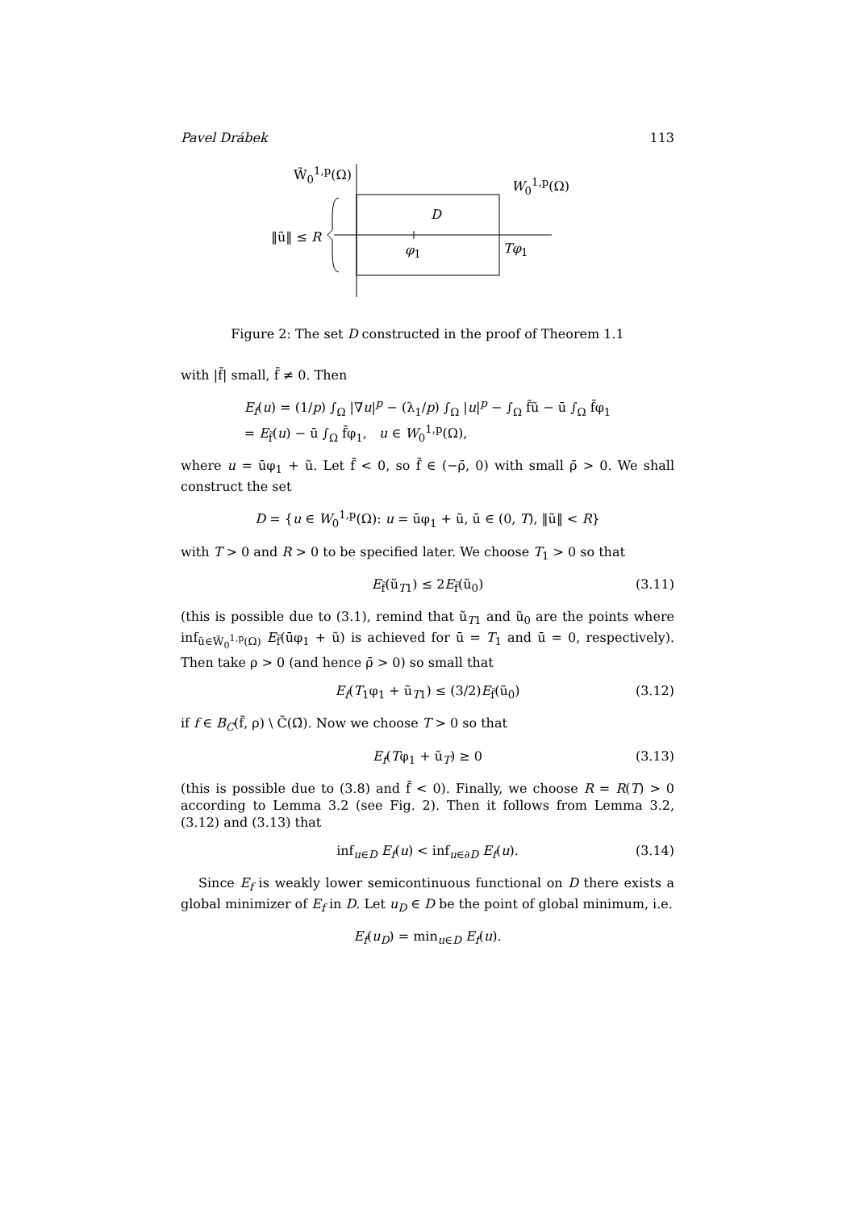Pavel Drábek 113
W̃<sub>0</sub><sup>1,p</sup>(Ω)
W<sub>0</sub><sup>1,p</sup>(Ω)
D
‖ũ‖ ≤ R
φ<sub>1</sub> Tφ<sub>1</sub>
Figure 2: The set D constructed in the proof of Theorem 1.1
with |f̄| small, f̄ ≠ 0. Then
E<sub>f</sub>(u) = (1/p) ∫<sub>Ω</sub> |∇u|<sup>p</sup> − (λ<sub>1</sub>/p) ∫<sub>Ω</sub> |u|<sup>p</sup> − ∫<sub>Ω</sub> f̃ũ − ū ∫<sub>Ω</sub> f̄φ<sub>1</sub>
= E<sub>f̃</sub>(u) − ū ∫<sub>Ω</sub> f̄φ<sub>1</sub>, u ∈ W<sub>0</sub><sup>1,p</sup>(Ω),
where u = ūφ<sub>1</sub> + ũ. Let f̄ < 0, so f̄ ∈ (−ρ̄, 0) with small ρ̄ > 0. We shall construct the set
D = {u ∈ W<sub>0</sub><sup>1,p</sup>(Ω): u = ūφ<sub>1</sub> + ũ, ū ∈ (0, T), ‖ũ‖ < R}
with T > 0 and R > 0 to be specified later. We choose T<sub>1</sub> > 0 so that
E<sub>f̃</sub>(ũ<sub>T1</sub>) ≤ 2E<sub>f̃</sub>(ũ<sub>0</sub>) (3.11)
(this is possible due to (3.1), remind that ũ<sub>T1</sub> and ũ<sub>0</sub> are the points where inf<sub>ũ∈W̃<sub>0</sub><sup>1,p</sup>(Ω)</sub> E<sub>f̃</sub>(ūφ<sub>1</sub> + ũ) is achieved for ū = T<sub>1</sub> and ū = 0, respectively). Then take ρ > 0 (and hence ρ̄ > 0) so small that
E<sub>f</sub>(T<sub>1</sub>φ<sub>1</sub> + ũ<sub>T1</sub>) ≤ (3/2)E<sub>f̃</sub>(ũ<sub>0</sub>) (3.12)
if f ∈ B<sub>C</sub>(f̃, ρ) \ C̃(Ω̄). Now we choose T > 0 so that
E<sub>f</sub>(Tφ<sub>1</sub> + ũ<sub>T</sub>) ≥ 0 (3.13)
(this is possible due to (3.8) and f̄ < 0). Finally, we choose R = R(T) > 0 according to Lemma 3.2 (see Fig. 2). Then it follows from Lemma 3.2, (3.12) and (3.13) that
inf<sub>u∈D</sub> E<sub>f</sub>(u) < inf<sub>u∈∂D</sub> E<sub>f</sub>(u). (3.14)
Since E<sub>f</sub> is weakly lower semicontinuous functional on D there exists a global minimizer of E<sub>f</sub> in D. Let u<sub>D</sub> ∈ D be the point of global minimum, i.e.
E<sub>f</sub>(u<sub>D</sub>) = min<sub>u∈D</sub> E<sub>f</sub>(u).